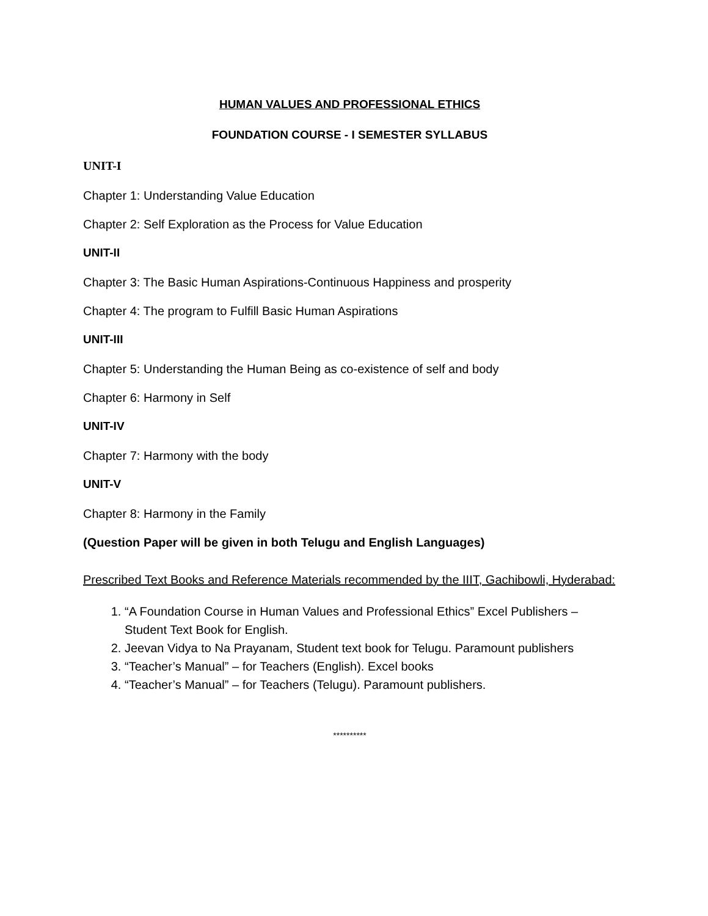HUMAN VALUES AND PROFESSIONAL ETHICS
FOUNDATION COURSE - I SEMESTER SYLLABUS
UNIT-I
Chapter 1: Understanding Value Education
Chapter 2: Self Exploration as the Process for Value Education
UNIT-II
Chapter 3: The Basic Human Aspirations-Continuous Happiness and prosperity
Chapter 4: The program to Fulfill Basic Human Aspirations
UNIT-III
Chapter 5: Understanding the Human Being as co-existence of self and body
Chapter 6: Harmony in Self
UNIT-IV
Chapter 7: Harmony with the body
UNIT-V
Chapter 8: Harmony in the Family
(Question Paper will be given in both Telugu and English Languages)
Prescribed Text Books and Reference Materials recommended by the IIIT, Gachibowli, Hyderabad:
1. “A Foundation Course in Human Values and Professional Ethics” Excel Publishers – Student Text Book for English.
2. Jeevan Vidya to Na Prayanam, Student text book for Telugu. Paramount publishers
3. “Teacher’s Manual” – for Teachers (English). Excel books
4. “Teacher’s Manual” – for Teachers (Telugu). Paramount publishers.
**********